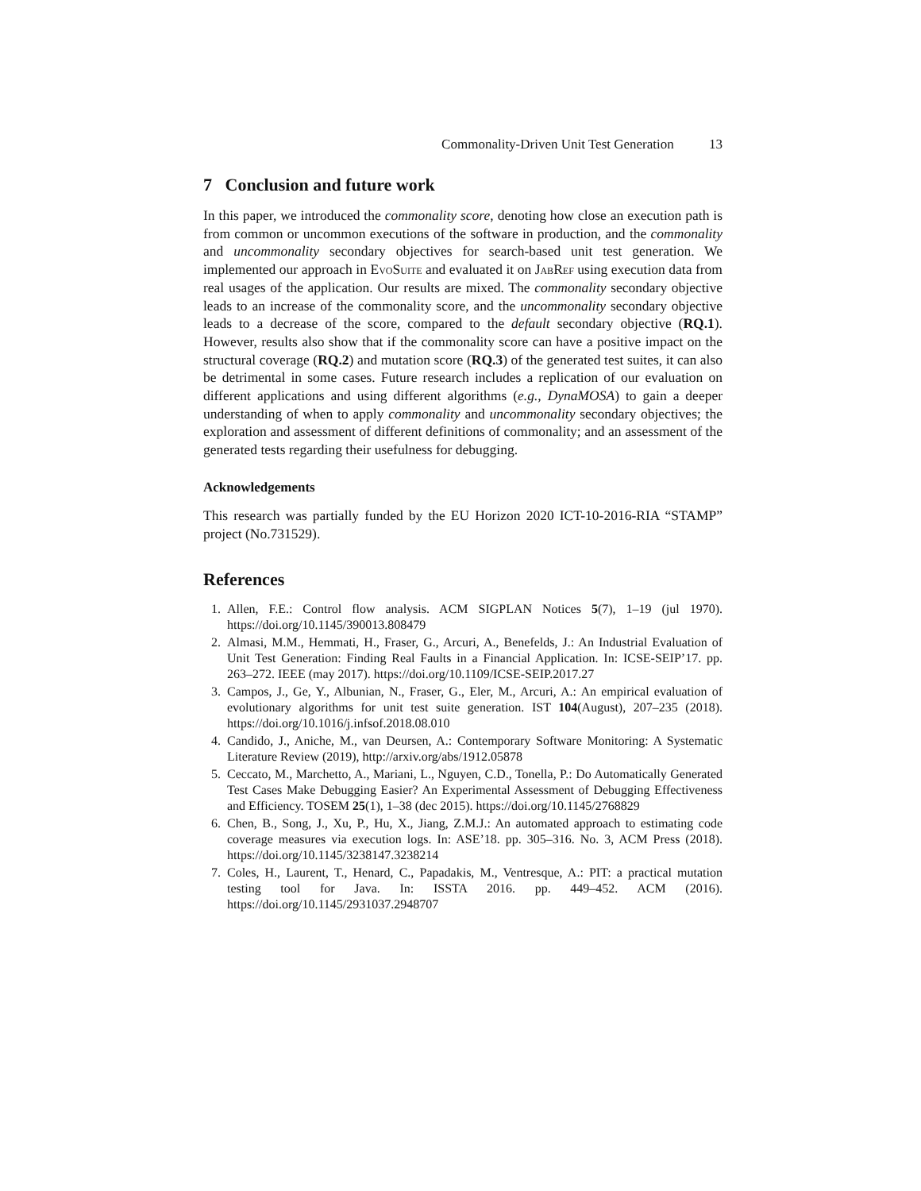Commonality-Driven Unit Test Generation 13
7 Conclusion and future work
In this paper, we introduced the commonality score, denoting how close an execution path is from common or uncommon executions of the software in production, and the commonality and uncommonality secondary objectives for search-based unit test generation. We implemented our approach in Evo Suite and evaluated it on Jab Ref using execution data from real usages of the application. Our results are mixed. The commonality secondary objective leads to an increase of the commonality score, and the uncommonality secondary objective leads to a decrease of the score, compared to the default secondary objective (RQ.1). However, results also show that if the commonality score can have a positive impact on the structural coverage (RQ.2) and mutation score (RQ.3) of the generated test suites, it can also be detrimental in some cases. Future research includes a replication of our evaluation on different applications and using different algorithms (e.g., DynaMOSA) to gain a deeper understanding of when to apply commonality and uncommonality secondary objectives; the exploration and assessment of different definitions of commonality; and an assessment of the generated tests regarding their usefulness for debugging.
Acknowledgements
This research was partially funded by the EU Horizon 2020 ICT-10-2016-RIA “STAMP” project (No.731529).
References
1. Allen, F.E.: Control flow analysis. ACM SIGPLAN Notices 5(7), 1–19 (jul 1970). https://doi.org/10.1145/390013.808479
2. Almasi, M.M., Hemmati, H., Fraser, G., Arcuri, A., Benefelds, J.: An Industrial Evaluation of Unit Test Generation: Finding Real Faults in a Financial Application. In: ICSE-SEIP’17. pp. 263–272. IEEE (may 2017). https://doi.org/10.1109/ICSE-SEIP.2017.27
3. Campos, J., Ge, Y., Albunian, N., Fraser, G., Eler, M., Arcuri, A.: An empirical evaluation of evolutionary algorithms for unit test suite generation. IST 104(August), 207–235 (2018). https://doi.org/10.1016/j.infsof.2018.08.010
4. Candido, J., Aniche, M., van Deursen, A.: Contemporary Software Monitoring: A Systematic Literature Review (2019), http://arxiv.org/abs/1912.05878
5. Ceccato, M., Marchetto, A., Mariani, L., Nguyen, C.D., Tonella, P.: Do Automatically Generated Test Cases Make Debugging Easier? An Experimental Assessment of Debugging Effectiveness and Efficiency. TOSEM 25(1), 1–38 (dec 2015). https://doi.org/10.1145/2768829
6. Chen, B., Song, J., Xu, P., Hu, X., Jiang, Z.M.J.: An automated approach to estimating code coverage measures via execution logs. In: ASE’18. pp. 305–316. No. 3, ACM Press (2018). https://doi.org/10.1145/3238147.3238214
7. Coles, H., Laurent, T., Henard, C., Papadakis, M., Ventresque, A.: PIT: a practical mutation testing tool for Java. In: ISSTA 2016. pp. 449–452. ACM (2016). https://doi.org/10.1145/2931037.2948707